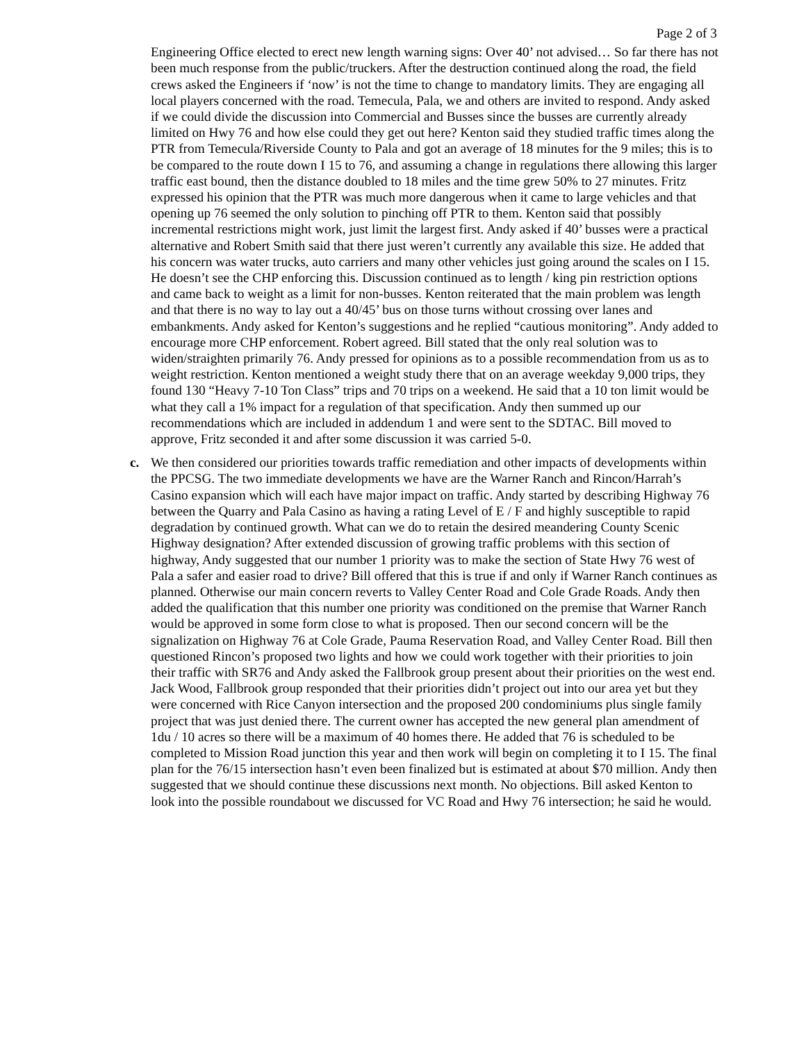Page 2 of 3
Engineering Office elected to erect new length warning signs: Over 40’ not advised… So far there has not been much response from the public/truckers. After the destruction continued along the road, the field crews asked the Engineers if ‘now’ is not the time to change to mandatory limits. They are engaging all local players concerned with the road. Temecula, Pala, we and others are invited to respond. Andy asked if we could divide the discussion into Commercial and Busses since the busses are currently already limited on Hwy 76 and how else could they get out here? Kenton said they studied traffic times along the PTR from Temecula/Riverside County to Pala and got an average of 18 minutes for the 9 miles; this is to be compared to the route down I 15 to 76, and assuming a change in regulations there allowing this larger traffic east bound, then the distance doubled to 18 miles and the time grew 50% to 27 minutes. Fritz expressed his opinion that the PTR was much more dangerous when it came to large vehicles and that opening up 76 seemed the only solution to pinching off PTR to them. Kenton said that possibly incremental restrictions might work, just limit the largest first. Andy asked if 40’ busses were a practical alternative and Robert Smith said that there just weren’t currently any available this size. He added that his concern was water trucks, auto carriers and many other vehicles just going around the scales on I 15. He doesn’t see the CHP enforcing this. Discussion continued as to length / king pin restriction options and came back to weight as a limit for non-busses. Kenton reiterated that the main problem was length and that there is no way to lay out a 40/45’ bus on those turns without crossing over lanes and embankments. Andy asked for Kenton’s suggestions and he replied “cautious monitoring”. Andy added to encourage more CHP enforcement. Robert agreed. Bill stated that the only real solution was to widen/straighten primarily 76. Andy pressed for opinions as to a possible recommendation from us as to weight restriction. Kenton mentioned a weight study there that on an average weekday 9,000 trips, they found 130 “Heavy 7-10 Ton Class” trips and 70 trips on a weekend. He said that a 10 ton limit would be what they call a 1% impact for a regulation of that specification. Andy then summed up our recommendations which are included in addendum 1 and were sent to the SDTAC. Bill moved to approve, Fritz seconded it and after some discussion it was carried 5-0.
c. We then considered our priorities towards traffic remediation and other impacts of developments within the PPCSG. The two immediate developments we have are the Warner Ranch and Rincon/Harrah’s Casino expansion which will each have major impact on traffic. Andy started by describing Highway 76 between the Quarry and Pala Casino as having a rating Level of E / F and highly susceptible to rapid degradation by continued growth. What can we do to retain the desired meandering County Scenic Highway designation? After extended discussion of growing traffic problems with this section of highway, Andy suggested that our number 1 priority was to make the section of State Hwy 76 west of Pala a safer and easier road to drive? Bill offered that this is true if and only if Warner Ranch continues as planned. Otherwise our main concern reverts to Valley Center Road and Cole Grade Roads. Andy then added the qualification that this number one priority was conditioned on the premise that Warner Ranch would be approved in some form close to what is proposed. Then our second concern will be the signalization on Highway 76 at Cole Grade, Pauma Reservation Road, and Valley Center Road. Bill then questioned Rincon’s proposed two lights and how we could work together with their priorities to join their traffic with SR76 and Andy asked the Fallbrook group present about their priorities on the west end. Jack Wood, Fallbrook group responded that their priorities didn’t project out into our area yet but they were concerned with Rice Canyon intersection and the proposed 200 condominiums plus single family project that was just denied there. The current owner has accepted the new general plan amendment of 1du / 10 acres so there will be a maximum of 40 homes there. He added that 76 is scheduled to be completed to Mission Road junction this year and then work will begin on completing it to I 15. The final plan for the 76/15 intersection hasn’t even been finalized but is estimated at about $70 million. Andy then suggested that we should continue these discussions next month. No objections. Bill asked Kenton to look into the possible roundabout we discussed for VC Road and Hwy 76 intersection; he said he would.